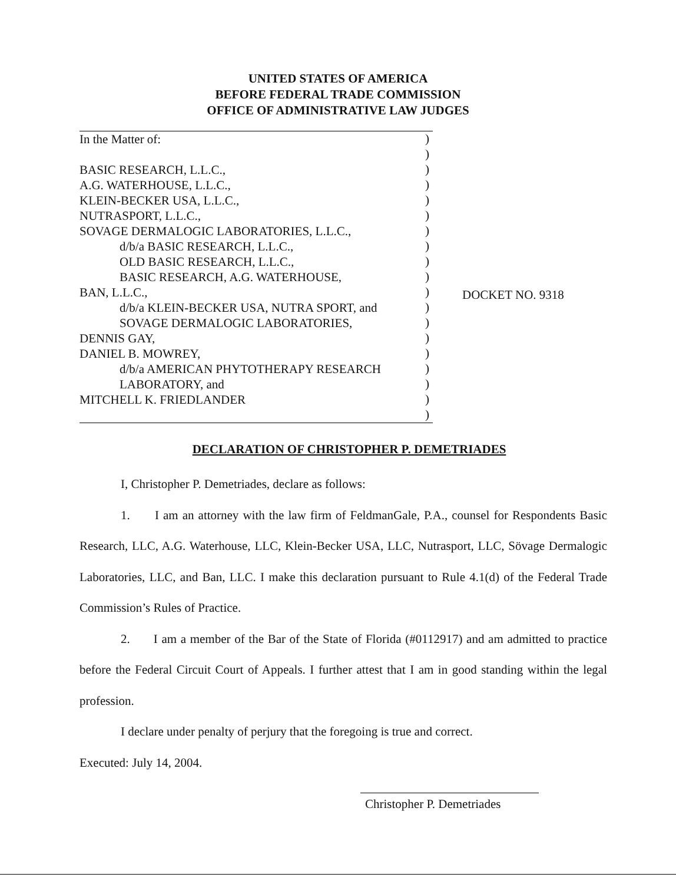UNITED STATES OF AMERICA
BEFORE FEDERAL TRADE COMMISSION
OFFICE OF ADMINISTRATIVE LAW JUDGES
In the Matter of:
BASIC RESEARCH, L.L.C.,
A.G. WATERHOUSE, L.L.C.,
KLEIN-BECKER USA, L.L.C.,
NUTRASPORT, L.L.C.,
SOVAGE DERMALOGIC LABORATORIES, L.L.C.,
d/b/a BASIC RESEARCH, L.L.C.,
OLD BASIC RESEARCH, L.L.C.,
BASIC RESEARCH, A.G. WATERHOUSE,
BAN, L.L.C.,
d/b/a KLEIN-BECKER USA, NUTRA SPORT, and
SOVAGE DERMALOGIC LABORATORIES,
DENNIS GAY,
DANIEL B. MOWREY,
d/b/a AMERICAN PHYTOTHERAPY RESEARCH
LABORATORY, and
MITCHELL K. FRIEDLANDER
)
)
)
)
)
)
)
)
)
)
)
)
)
)
)
)
)
)
)
DOCKET NO. 9318
DECLARATION OF CHRISTOPHER P. DEMETRIADES
I, Christopher P. Demetriades, declare as follows:
1. I am an attorney with the law firm of FeldmanGale, P.A., counsel for Respondents Basic Research, LLC, A.G. Waterhouse, LLC, Klein-Becker USA, LLC, Nutrasport, LLC, Sövage Dermalogic Laboratories, LLC, and Ban, LLC. I make this declaration pursuant to Rule 4.1(d) of the Federal Trade Commission’s Rules of Practice.
2. I am a member of the Bar of the State of Florida (#0112917) and am admitted to practice before the Federal Circuit Court of Appeals. I further attest that I am in good standing within the legal profession.
I declare under penalty of perjury that the foregoing is true and correct.
Executed: July 14, 2004.
Christopher P. Demetriades